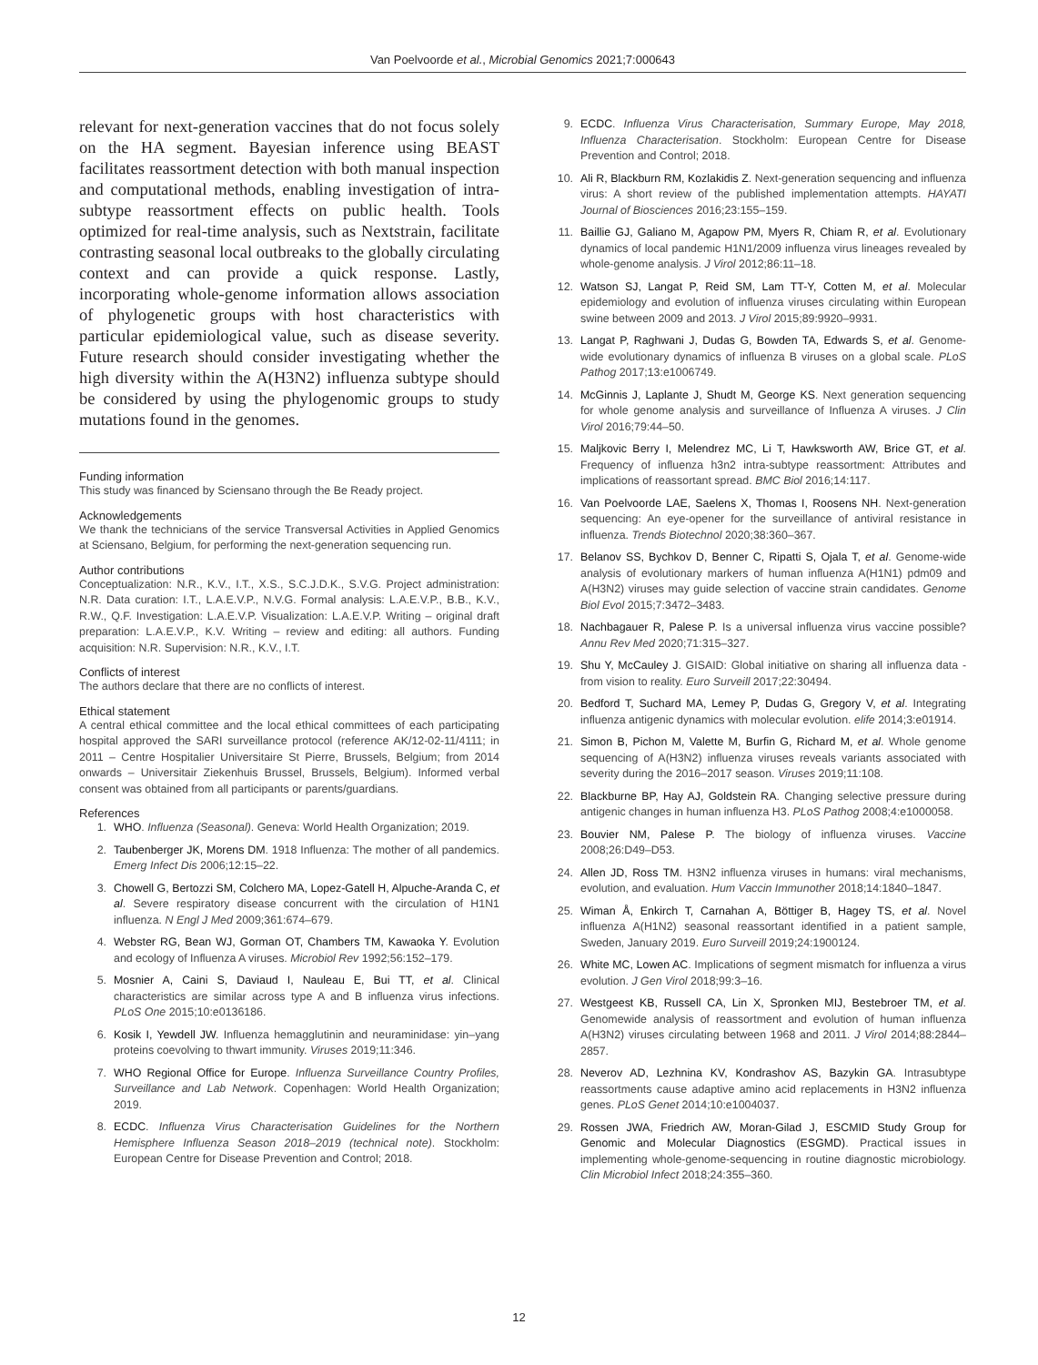Van Poelvoorde et al., Microbial Genomics 2021;7:000643
relevant for next-generation vaccines that do not focus solely on the HA segment. Bayesian inference using BEAST facilitates reassortment detection with both manual inspection and computational methods, enabling investigation of intra-subtype reassortment effects on public health. Tools optimized for real-time analysis, such as Nextstrain, facilitate contrasting seasonal local outbreaks to the globally circulating context and can provide a quick response. Lastly, incorporating whole-genome information allows association of phylogenetic groups with host characteristics with particular epidemiological value, such as disease severity. Future research should consider investigating whether the high diversity within the A(H3N2) influenza subtype should be considered by using the phylogenomic groups to study mutations found in the genomes.
Funding information
This study was financed by Sciensano through the Be Ready project.
Acknowledgements
We thank the technicians of the service Transversal Activities in Applied Genomics at Sciensano, Belgium, for performing the next-generation sequencing run.
Author contributions
Conceptualization: N.R., K.V., I.T., X.S., S.C.J.D.K., S.V.G. Project administration: N.R. Data curation: I.T., L.A.E.V.P., N.V.G. Formal analysis: L.A.E.V.P., B.B., K.V., R.W., Q.F. Investigation: L.A.E.V.P. Visualization: L.A.E.V.P. Writing – original draft preparation: L.A.E.V.P., K.V. Writing – review and editing: all authors. Funding acquisition: N.R. Supervision: N.R., K.V., I.T.
Conflicts of interest
The authors declare that there are no conflicts of interest.
Ethical statement
A central ethical committee and the local ethical committees of each participating hospital approved the SARI surveillance protocol (reference AK/12-02-11/4111; in 2011 – Centre Hospitalier Universitaire St Pierre, Brussels, Belgium; from 2014 onwards – Universitair Ziekenhuis Brussel, Brussels, Belgium). Informed verbal consent was obtained from all participants or parents/guardians.
References
1. WHO. Influenza (Seasonal). Geneva: World Health Organization; 2019.
2. Taubenberger JK, Morens DM. 1918 Influenza: The mother of all pandemics. Emerg Infect Dis 2006;12:15–22.
3. Chowell G, Bertozzi SM, Colchero MA, Lopez-Gatell H, Alpuche-Aranda C, et al. Severe respiratory disease concurrent with the circulation of H1N1 influenza. N Engl J Med 2009;361:674–679.
4. Webster RG, Bean WJ, Gorman OT, Chambers TM, Kawaoka Y. Evolution and ecology of Influenza A viruses. Microbiol Rev 1992;56:152–179.
5. Mosnier A, Caini S, Daviaud I, Nauleau E, Bui TT, et al. Clinical characteristics are similar across type A and B influenza virus infections. PLoS One 2015;10:e0136186.
6. Kosik I, Yewdell JW. Influenza hemagglutinin and neuraminidase: yin–yang proteins coevolving to thwart immunity. Viruses 2019;11:346.
7. WHO Regional Office for Europe. Influenza Surveillance Country Profiles, Surveillance and Lab Network. Copenhagen: World Health Organization; 2019.
8. ECDC. Influenza Virus Characterisation Guidelines for the Northern Hemisphere Influenza Season 2018–2019 (technical note). Stockholm: European Centre for Disease Prevention and Control; 2018.
9. ECDC. Influenza Virus Characterisation, Summary Europe, May 2018, Influenza Characterisation. Stockholm: European Centre for Disease Prevention and Control; 2018.
10. Ali R, Blackburn RM, Kozlakidis Z. Next-generation sequencing and influenza virus: A short review of the published implementation attempts. HAYATI Journal of Biosciences 2016;23:155–159.
11. Baillie GJ, Galiano M, Agapow PM, Myers R, Chiam R, et al. Evolutionary dynamics of local pandemic H1N1/2009 influenza virus lineages revealed by whole-genome analysis. J Virol 2012;86:11–18.
12. Watson SJ, Langat P, Reid SM, Lam TT-Y, Cotten M, et al. Molecular epidemiology and evolution of influenza viruses circulating within European swine between 2009 and 2013. J Virol 2015;89:9920–9931.
13. Langat P, Raghwani J, Dudas G, Bowden TA, Edwards S, et al. Genome-wide evolutionary dynamics of influenza B viruses on a global scale. PLoS Pathog 2017;13:e1006749.
14. McGinnis J, Laplante J, Shudt M, George KS. Next generation sequencing for whole genome analysis and surveillance of Influenza A viruses. J Clin Virol 2016;79:44–50.
15. Maljkovic Berry I, Melendrez MC, Li T, Hawksworth AW, Brice GT, et al. Frequency of influenza h3n2 intra-subtype reassortment: Attributes and implications of reassortant spread. BMC Biol 2016;14:117.
16. Van Poelvoorde LAE, Saelens X, Thomas I, Roosens NH. Next-generation sequencing: An eye-opener for the surveillance of antiviral resistance in influenza. Trends Biotechnol 2020;38:360–367.
17. Belanov SS, Bychkov D, Benner C, Ripatti S, Ojala T, et al. Genome-wide analysis of evolutionary markers of human influenza A(H1N1) pdm09 and A(H3N2) viruses may guide selection of vaccine strain candidates. Genome Biol Evol 2015;7:3472–3483.
18. Nachbagauer R, Palese P. Is a universal influenza virus vaccine possible? Annu Rev Med 2020;71:315–327.
19. Shu Y, McCauley J. GISAID: Global initiative on sharing all influenza data - from vision to reality. Euro Surveill 2017;22:30494.
20. Bedford T, Suchard MA, Lemey P, Dudas G, Gregory V, et al. Integrating influenza antigenic dynamics with molecular evolution. elife 2014;3:e01914.
21. Simon B, Pichon M, Valette M, Burfin G, Richard M, et al. Whole genome sequencing of A(H3N2) influenza viruses reveals variants associated with severity during the 2016–2017 season. Viruses 2019;11:108.
22. Blackburne BP, Hay AJ, Goldstein RA. Changing selective pressure during antigenic changes in human influenza H3. PLoS Pathog 2008;4:e1000058.
23. Bouvier NM, Palese P. The biology of influenza viruses. Vaccine 2008;26:D49–D53.
24. Allen JD, Ross TM. H3N2 influenza viruses in humans: viral mechanisms, evolution, and evaluation. Hum Vaccin Immunother 2018;14:1840–1847.
25. Wiman Å, Enkirch T, Carnahan A, Böttiger B, Hagey TS, et al. Novel influenza A(H1N2) seasonal reassortant identified in a patient sample, Sweden, January 2019. Euro Surveill 2019;24:1900124.
26. White MC, Lowen AC. Implications of segment mismatch for influenza a virus evolution. J Gen Virol 2018;99:3–16.
27. Westgeest KB, Russell CA, Lin X, Spronken MIJ, Bestebroer TM, et al. Genomewide analysis of reassortment and evolution of human influenza A(H3N2) viruses circulating between 1968 and 2011. J Virol 2014;88:2844–2857.
28. Neverov AD, Lezhnina KV, Kondrashov AS, Bazykin GA. Intrasubtype reassortments cause adaptive amino acid replacements in H3N2 influenza genes. PLoS Genet 2014;10:e1004037.
29. Rossen JWA, Friedrich AW, Moran-Gilad J, ESCMID Study Group for Genomic and Molecular Diagnostics (ESGMD). Practical issues in implementing whole-genome-sequencing in routine diagnostic microbiology. Clin Microbiol Infect 2018;24:355–360.
12